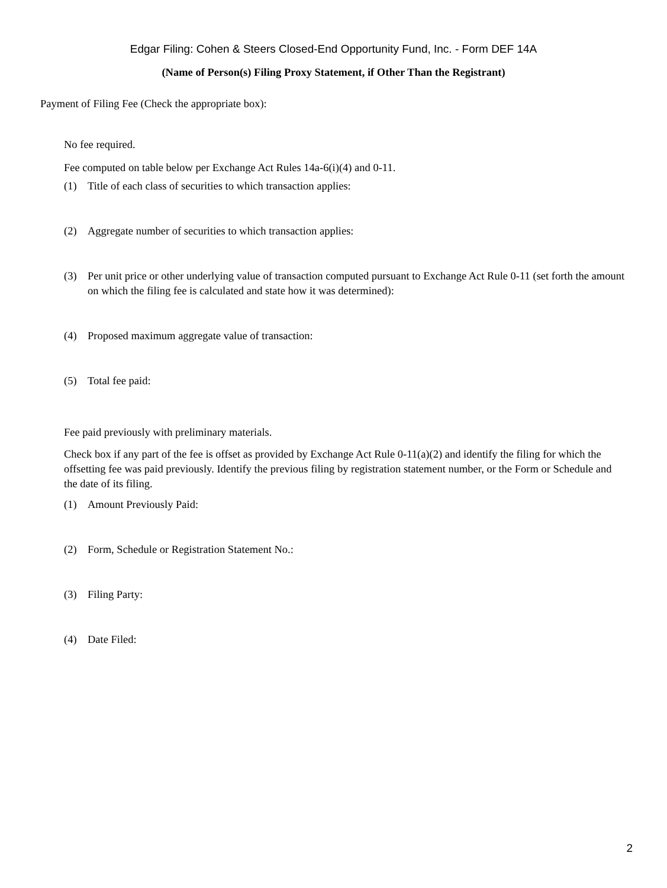Edgar Filing: Cohen & Steers Closed-End Opportunity Fund, Inc. - Form DEF 14A
(Name of Person(s) Filing Proxy Statement, if Other Than the Registrant)
Payment of Filing Fee (Check the appropriate box):
No fee required.
Fee computed on table below per Exchange Act Rules 14a-6(i)(4) and 0-11.
(1) Title of each class of securities to which transaction applies:
(2) Aggregate number of securities to which transaction applies:
(3) Per unit price or other underlying value of transaction computed pursuant to Exchange Act Rule 0-11 (set forth the amount on which the filing fee is calculated and state how it was determined):
(4) Proposed maximum aggregate value of transaction:
(5) Total fee paid:
Fee paid previously with preliminary materials.
Check box if any part of the fee is offset as provided by Exchange Act Rule 0-11(a)(2) and identify the filing for which the offsetting fee was paid previously. Identify the previous filing by registration statement number, or the Form or Schedule and the date of its filing.
(1) Amount Previously Paid:
(2) Form, Schedule or Registration Statement No.:
(3) Filing Party:
(4) Date Filed:
2